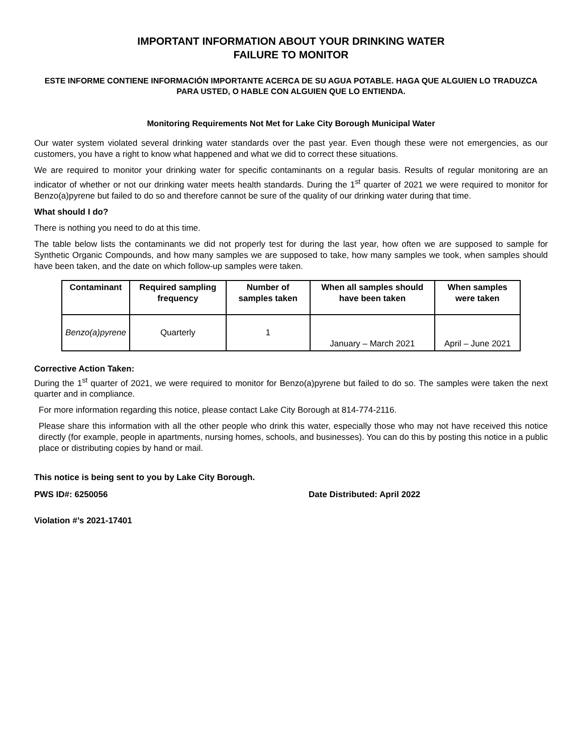IMPORTANT INFORMATION ABOUT YOUR DRINKING WATER
FAILURE TO MONITOR
ESTE INFORME CONTIENE INFORMACIÓN IMPORTANTE ACERCA DE SU AGUA POTABLE. HAGA QUE ALGUIEN LO TRADUZCA PARA USTED, O HABLE CON ALGUIEN QUE LO ENTIENDA.
Monitoring Requirements Not Met for Lake City Borough Municipal Water
Our water system violated several drinking water standards over the past year. Even though these were not emergencies, as our customers, you have a right to know what happened and what we did to correct these situations.
We are required to monitor your drinking water for specific contaminants on a regular basis. Results of regular monitoring are an indicator of whether or not our drinking water meets health standards. During the 1<sup>st</sup> quarter of 2021 we were required to monitor for Benzo(a)pyrene but failed to do so and therefore cannot be sure of the quality of our drinking water during that time.
What should I do?
There is nothing you need to do at this time.
The table below lists the contaminants we did not properly test for during the last year, how often we are supposed to sample for Synthetic Organic Compounds, and how many samples we are supposed to take, how many samples we took, when samples should have been taken, and the date on which follow-up samples were taken.
| Contaminant | Required sampling frequency | Number of samples taken | When all samples should have been taken | When samples were taken |
| --- | --- | --- | --- | --- |
| Benzo(a)pyrene | Quarterly | 1 | January – March 2021 | April – June 2021 |
Corrective Action Taken:
During the 1<sup>st</sup> quarter of 2021, we were required to monitor for Benzo(a)pyrene but failed to do so. The samples were taken the next quarter and in compliance.
For more information regarding this notice, please contact Lake City Borough at 814-774-2116.
Please share this information with all the other people who drink this water, especially those who may not have received this notice directly (for example, people in apartments, nursing homes, schools, and businesses). You can do this by posting this notice in a public place or distributing copies by hand or mail.
This notice is being sent to you by Lake City Borough.
PWS ID#: 6250056 Date Distributed: April 2022
Violation #’s 2021-17401